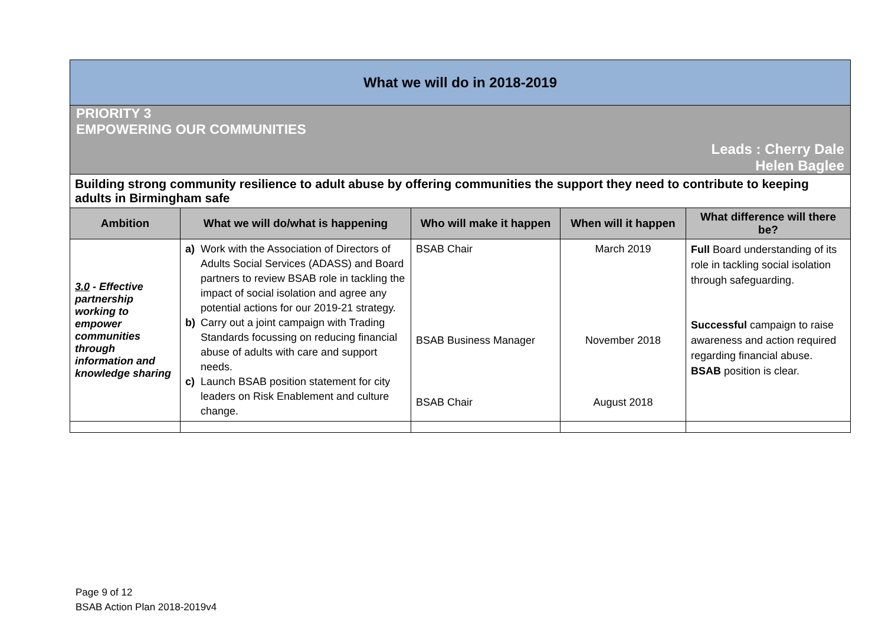| What we will do in 2018-2019 | | | | |
| PRIORITY 3 EMPOWERING OUR COMMUNITIES Leads : Cherry Dale Helen Baglee | | | | |
| Building strong community resilience to adult abuse by offering communities the support they need to contribute to keeping adults in Birmingham safe | | | | |
| Ambition | What we will do/what is happening | Who will make it happen | When will it happen | What difference will there be? |
| 3.0 - Effective partnership working to empower communities through information and knowledge sharing | a) Work with the Association of Directors of Adults Social Services (ADASS) and Board partners to review BSAB role in tackling the impact of social isolation and agree any potential actions for our 2019-21 strategy. b) Carry out a joint campaign with Trading Standards focussing on reducing financial abuse of adults with care and support needs. c) Launch BSAB position statement for city leaders on Risk Enablement and culture change. | BSAB Chair BSAB Business Manager BSAB Chair | March 2019 November 2018 August 2018 | Full Board understanding of its role in tackling social isolation through safeguarding. Successful campaign to raise awareness and action required regarding financial abuse. BSAB position is clear. |
Page 9 of 12
BSAB Action Plan 2018-2019v4